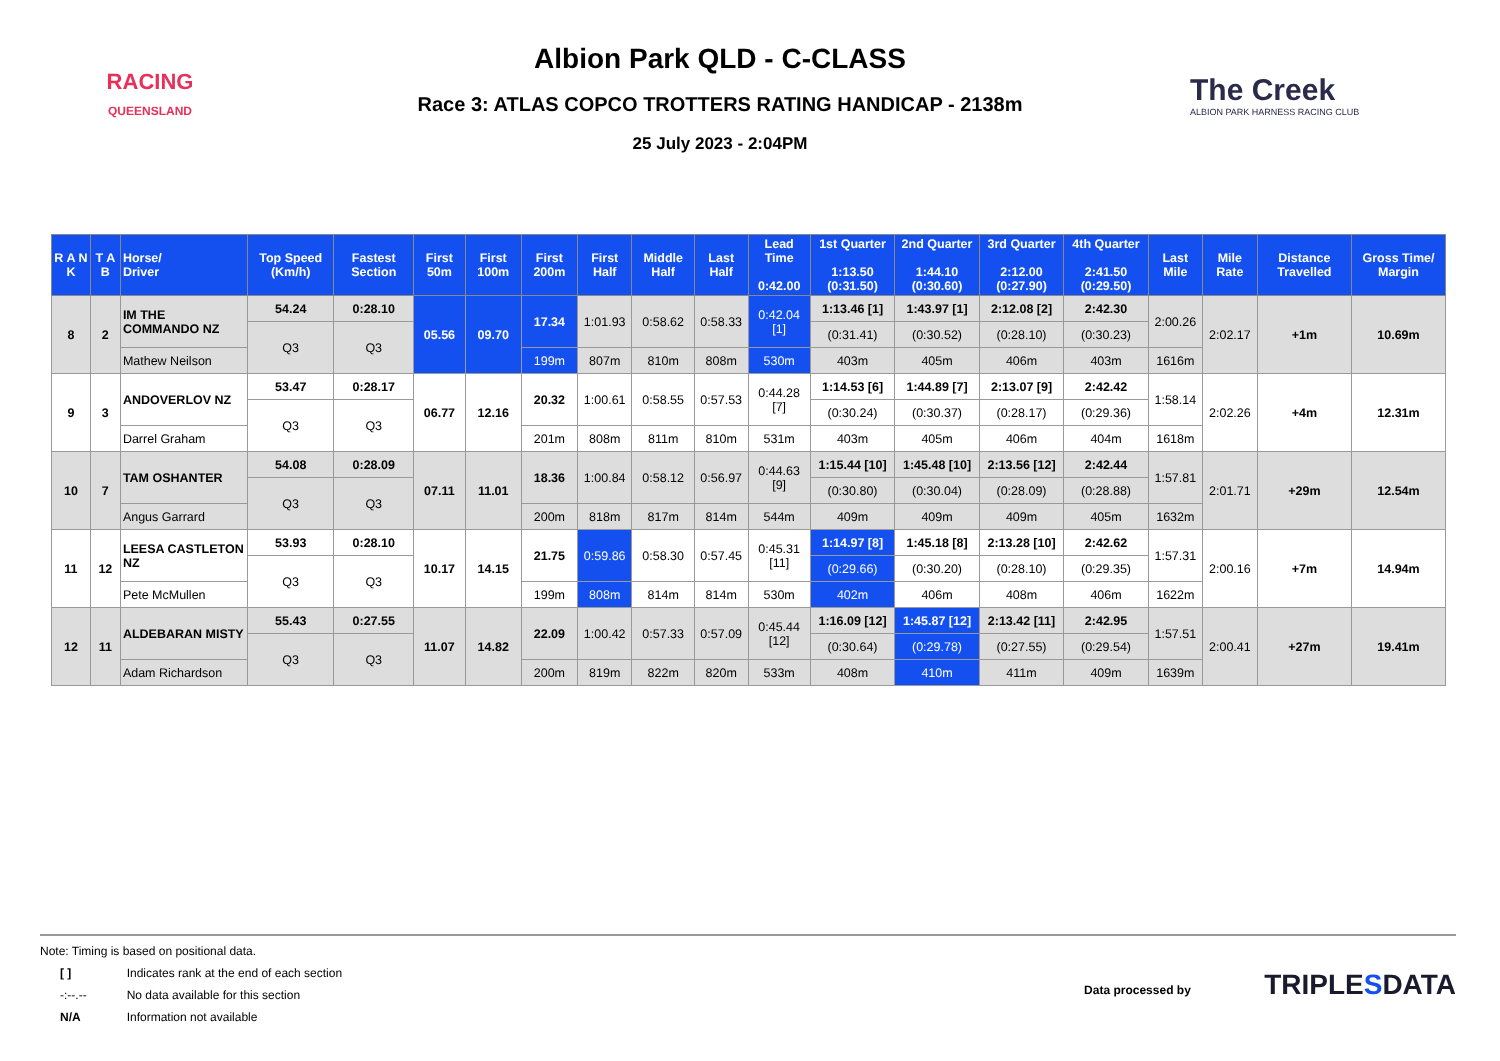RACING
QUEENSLAND
Albion Park QLD - C-CLASS
Race 3: ATLAS COPCO TROTTERS RATING HANDICAP - 2138m
25 July 2023 - 2:04PM
The Creek
ALBION PARK HARNESS RACING CLUB
| R A N K | T A B | Horse/ Driver | Top Speed (Km/h) | Fastest Section | First 50m | First 100m | First 200m | First Half | Middle Half | Last Half | Lead Time 0:42.00 | 1st Quarter 1:13.50 (0:31.50) | 2nd Quarter 1:44.10 (0:30.60) | 3rd Quarter 2:12.00 (0:27.90) | 4th Quarter 2:41.50 (0:29.50) | Last Mile | Mile Rate | Distance Travelled | Gross Time/ Margin |
| --- | --- | --- | --- | --- | --- | --- | --- | --- | --- | --- | --- | --- | --- | --- | --- | --- | --- | --- | --- |
| 8 | 2 | IM THE COMMANDO NZ | 54.24 | 0:28.10 | 05.56 | 09.70 | 17.34 | 1:01.93 | 0:58.62 | 0:58.33 | 0:42.04 [1] | 1:13.46 [1] | 1:43.97 [1] | 2:12.08 [2] | 2:42.30 | 2:00.26 | 2:02.17 | +1m | 10.69m |
| | | | Q3 | Q3 | | | | | | | | (0:31.41) | (0:30.52) | (0:28.10) | (0:30.23) | | | | |
| | | Mathew Neilson | | | | | 199m | 807m | 810m | 808m | 530m | 403m | 405m | 406m | 403m | 1616m | | | |
| 9 | 3 | ANDOVERLOV NZ | 53.47 | 0:28.17 | 06.77 | 12.16 | 20.32 | 1:00.61 | 0:58.55 | 0:57.53 | 0:44.28 [7] | 1:14.53 [6] | 1:44.89 [7] | 2:13.07 [9] | 2:42.42 | 1:58.14 | 2:02.26 | +4m | 12.31m |
| | | | Q3 | Q3 | | | | | | | | (0:30.24) | (0:30.37) | (0:28.17) | (0:29.36) | | | | |
| | | Darrel Graham | | | | | 201m | 808m | 811m | 810m | 531m | 403m | 405m | 406m | 404m | 1618m | | | |
| 10 | 7 | TAM OSHANTER | 54.08 | 0:28.09 | 07.11 | 11.01 | 18.36 | 1:00.84 | 0:58.12 | 0:56.97 | 0:44.63 [9] | 1:15.44 [10] | 1:45.48 [10] | 2:13.56 [12] | 2:42.44 | 1:57.81 | 2:01.71 | +29m | 12.54m |
| | | | Q3 | Q3 | | | | | | | | (0:30.80) | (0:30.04) | (0:28.09) | (0:28.88) | | | | |
| | | Angus Garrard | | | | | 200m | 818m | 817m | 814m | 544m | 409m | 409m | 409m | 405m | 1632m | | | |
| 11 | 12 | LEESA CASTLETON NZ | 53.93 | 0:28.10 | 10.17 | 14.15 | 21.75 | 0:59.86 | 0:58.30 | 0:57.45 | 0:45.31 [11] | 1:14.97 [8] | 1:45.18 [8] | 2:13.28 [10] | 2:42.62 | 1:57.31 | 2:00.16 | +7m | 14.94m |
| | | | Q3 | Q3 | | | | | | | | (0:29.66) | (0:30.20) | (0:28.10) | (0:29.35) | | | | |
| | | Pete McMullen | | | | | 199m | 808m | 814m | 814m | 530m | 402m | 406m | 408m | 406m | 1622m | | | |
| 12 | 11 | ALDEBARAN MISTY | 55.43 | 0:27.55 | 11.07 | 14.82 | 22.09 | 1:00.42 | 0:57.33 | 0:57.09 | 0:45.44 [12] | 1:16.09 [12] | 1:45.87 [12] | 2:13.42 [11] | 2:42.95 | 1:57.51 | 2:00.41 | +27m | 19.41m |
| | | | Q3 | Q3 | | | | | | | | (0:30.64) | (0:29.78) | (0:27.55) | (0:29.54) | | | | |
| | | Adam Richardson | | | | | 200m | 819m | 822m | 820m | 533m | 408m | 410m | 411m | 409m | 1639m | | | |
Note: Timing is based on positional data.
| [ ] | Indicates rank at the end of each section |
| -:--.-- | No data available for this section |
| N/A | Information not available |
Data processed by TRIPLESDATA